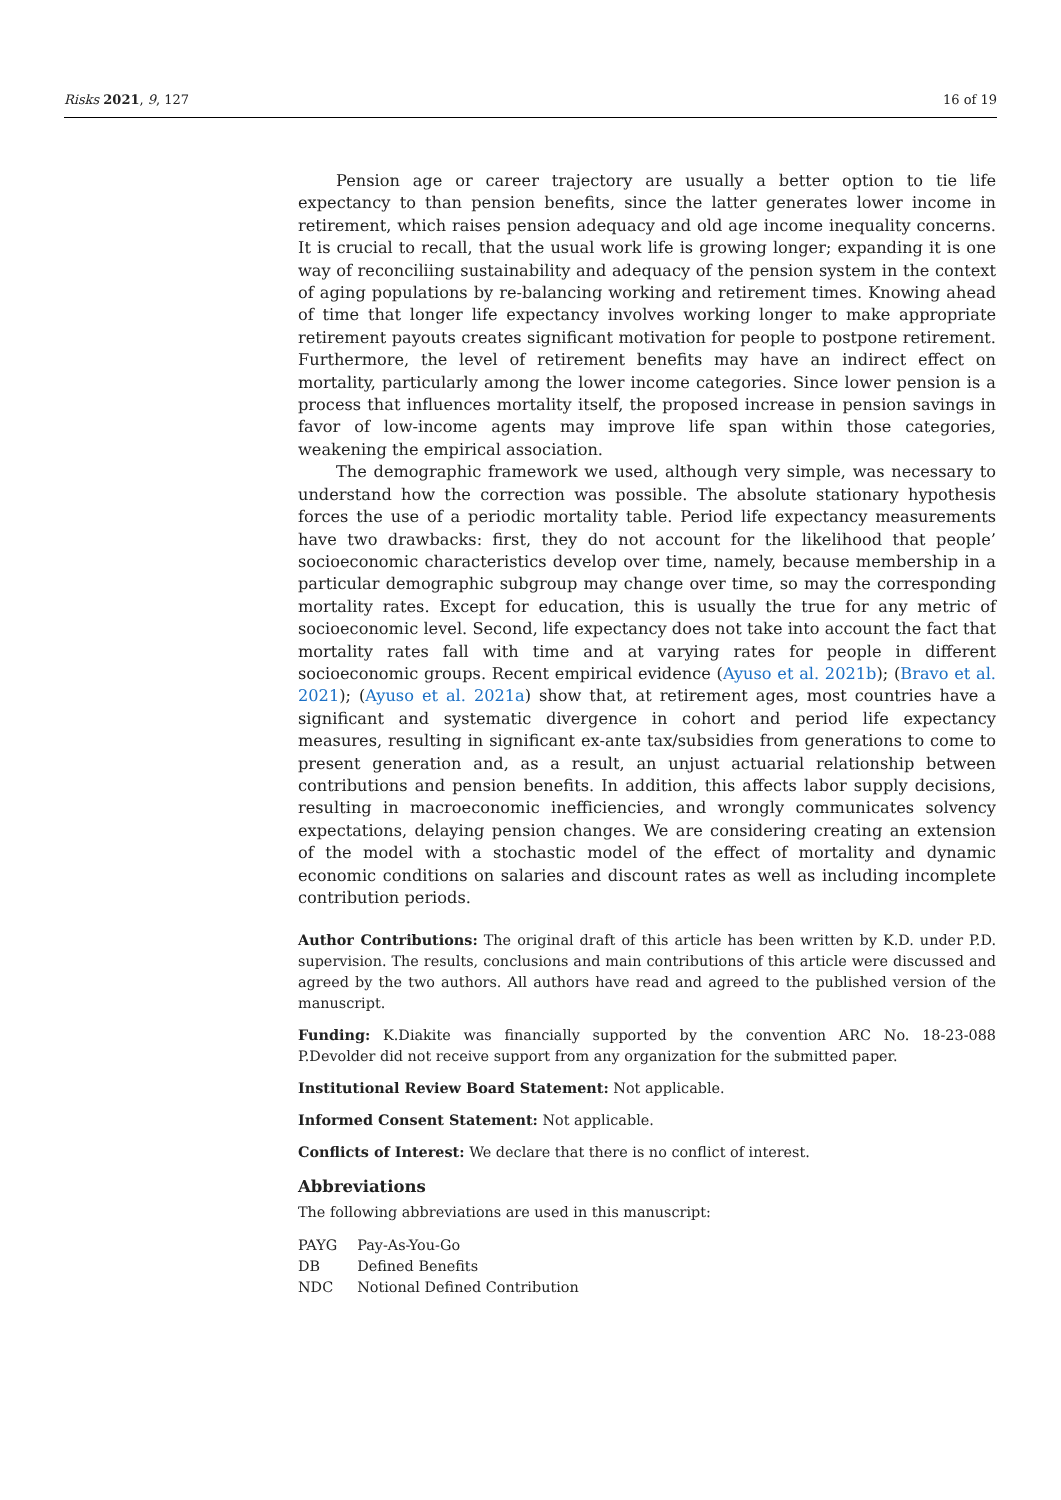Risks 2021, 9, 127 16 of 19
Pension age or career trajectory are usually a better option to tie life expectancy to than pension benefits, since the latter generates lower income in retirement, which raises pension adequacy and old age income inequality concerns. It is crucial to recall, that the usual work life is growing longer; expanding it is one way of reconciliing sustainability and adequacy of the pension system in the context of aging populations by re-balancing working and retirement times. Knowing ahead of time that longer life expectancy involves working longer to make appropriate retirement payouts creates significant motivation for people to postpone retirement. Furthermore, the level of retirement benefits may have an indirect effect on mortality, particularly among the lower income categories. Since lower pension is a process that influences mortality itself, the proposed increase in pension savings in favor of low-income agents may improve life span within those categories, weakening the empirical association.
The demographic framework we used, although very simple, was necessary to understand how the correction was possible. The absolute stationary hypothesis forces the use of a periodic mortality table. Period life expectancy measurements have two drawbacks: first, they do not account for the likelihood that people’ socioeconomic characteristics develop over time, namely, because membership in a particular demographic subgroup may change over time, so may the corresponding mortality rates. Except for education, this is usually the true for any metric of socioeconomic level. Second, life expectancy does not take into account the fact that mortality rates fall with time and at varying rates for people in different socioeconomic groups. Recent empirical evidence (Ayuso et al. 2021b); (Bravo et al. 2021); (Ayuso et al. 2021a) show that, at retirement ages, most countries have a significant and systematic divergence in cohort and period life expectancy measures, resulting in significant ex-ante tax/subsidies from generations to come to present generation and, as a result, an unjust actuarial relationship between contributions and pension benefits. In addition, this affects labor supply decisions, resulting in macroeconomic inefficiencies, and wrongly communicates solvency expectations, delaying pension changes. We are considering creating an extension of the model with a stochastic model of the effect of mortality and dynamic economic conditions on salaries and discount rates as well as including incomplete contribution periods.
Author Contributions: The original draft of this article has been written by K.D. under P.D. supervision. The results, conclusions and main contributions of this article were discussed and agreed by the two authors. All authors have read and agreed to the published version of the manuscript.
Funding: K.Diakite was financially supported by the convention ARC No. 18-23-088 P.Devolder did not receive support from any organization for the submitted paper.
Institutional Review Board Statement: Not applicable.
Informed Consent Statement: Not applicable.
Conflicts of Interest: We declare that there is no conflict of interest.
Abbreviations
The following abbreviations are used in this manuscript:
| PAYG | Pay-As-You-Go |
| DB | Defined Benefits |
| NDC | Notional Defined Contribution |